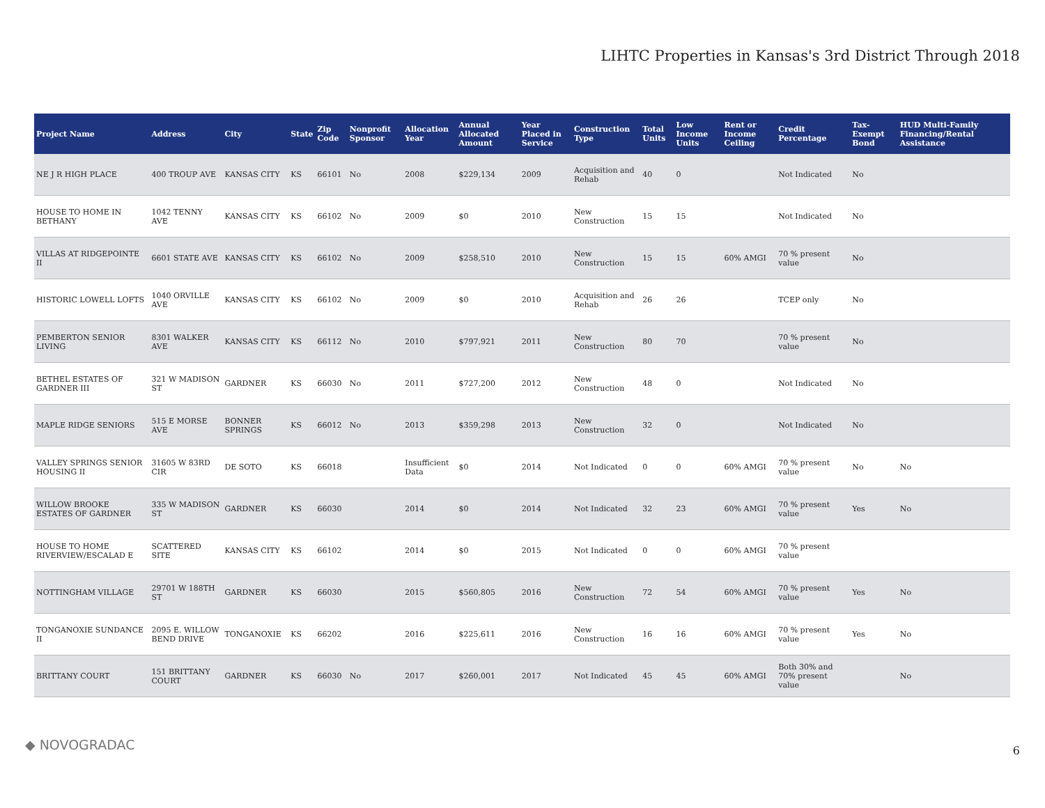LIHTC Properties in Kansas's 3rd District Through 2018
| Project Name | Address | City | State | Zip Code | Nonprofit Sponsor | Allocation Year | Annual Allocated Amount | Year Placed in Service | Construction Type | Total Units | Low Income Units | Rent or Income Ceiling | Credit Percentage | Tax-Exempt Bond | HUD Multi-Family Financing/Rental Assistance |
| --- | --- | --- | --- | --- | --- | --- | --- | --- | --- | --- | --- | --- | --- | --- | --- |
| NE J R HIGH PLACE | 400 TROUP AVE | KANSAS CITY | KS | 66101 | No | 2008 | $229,134 | 2009 | Acquisition and Rehab | 40 | 0 | | Not Indicated | No | |
| HOUSE TO HOME IN BETHANY | 1042 TENNY AVE | KANSAS CITY | KS | 66102 | No | 2009 | $0 | 2010 | New Construction | 15 | 15 | | Not Indicated | No | |
| VILLAS AT RIDGEPOINTE II | 6601 STATE AVE | KANSAS CITY | KS | 66102 | No | 2009 | $258,510 | 2010 | New Construction | 15 | 15 | 60% AMGI | 70 % present value | No | |
| HISTORIC LOWELL LOFTS | 1040 ORVILLE AVE | KANSAS CITY | KS | 66102 | No | 2009 | $0 | 2010 | Acquisition and Rehab | 26 | 26 | | TCEP only | No | |
| PEMBERTON SENIOR LIVING | 8301 WALKER AVE | KANSAS CITY | KS | 66112 | No | 2010 | $797,921 | 2011 | New Construction | 80 | 70 | | 70 % present value | No | |
| BETHEL ESTATES OF GARDNER III | 321 W MADISON ST | GARDNER | KS | 66030 | No | 2011 | $727,200 | 2012 | New Construction | 48 | 0 | | Not Indicated | No | |
| MAPLE RIDGE SENIORS | 515 E MORSE AVE | BONNER SPRINGS | KS | 66012 | No | 2013 | $359,298 | 2013 | New Construction | 32 | 0 | | Not Indicated | No | |
| VALLEY SPRINGS SENIOR HOUSING II | 31605 W 83RD CIR | DE SOTO | KS | 66018 | | Insufficient Data | $0 | 2014 | Not Indicated | 0 | 0 | 60% AMGI | 70 % present value | No | No |
| WILLOW BROOKE ESTATES OF GARDNER | 335 W MADISON ST | GARDNER | KS | 66030 | | 2014 | $0 | 2014 | Not Indicated | 32 | 23 | 60% AMGI | 70 % present value | Yes | No |
| HOUSE TO HOME RIVERVIEW/ESCALAD E | SCATTERED SITE | KANSAS CITY | KS | 66102 | | 2014 | $0 | 2015 | Not Indicated | 0 | 0 | 60% AMGI | 70 % present value | | |
| NOTTINGHAM VILLAGE | 29701 W 188TH ST | GARDNER | KS | 66030 | | 2015 | $560,805 | 2016 | New Construction | 72 | 54 | 60% AMGI | 70 % present value | Yes | No |
| TONGANOXIE SUNDANCE II | 2095 E. WILLOW BEND DRIVE | TONGANOXIE | KS | 66202 | | 2016 | $225,611 | 2016 | New Construction | 16 | 16 | 60% AMGI | 70 % present value | Yes | No |
| BRITTANY COURT | 151 BRITTANY COURT | GARDNER | KS | 66030 | No | 2017 | $260,001 | 2017 | Not Indicated | 45 | 45 | 60% AMGI | Both 30% and 70% present value | | No |
◆ NOVOGRADAC 6